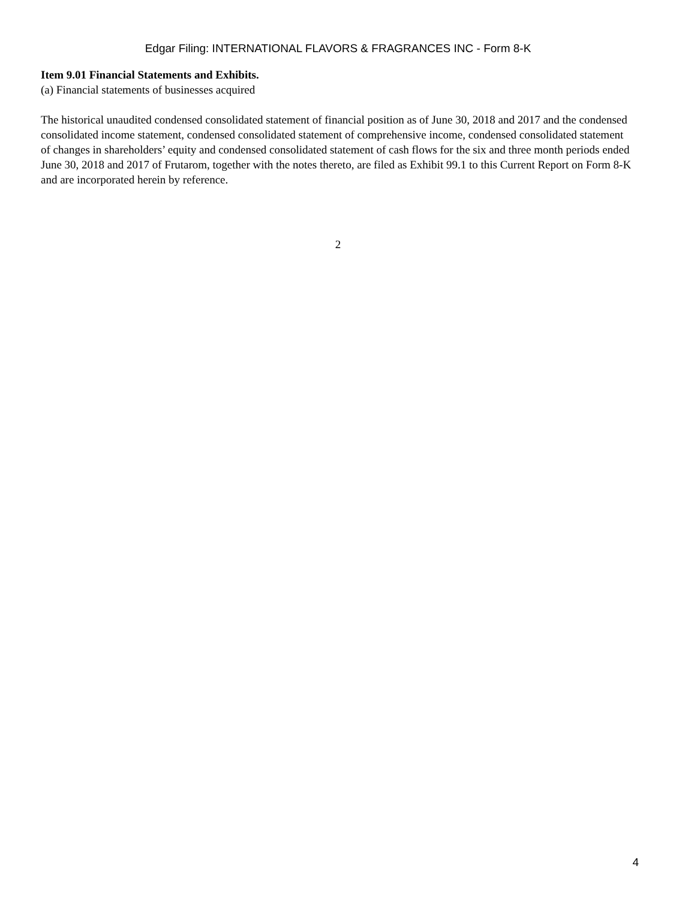Edgar Filing: INTERNATIONAL FLAVORS & FRAGRANCES INC - Form 8-K
Item 9.01 Financial Statements and Exhibits.
(a) Financial statements of businesses acquired
The historical unaudited condensed consolidated statement of financial position as of June 30, 2018 and 2017 and the condensed consolidated income statement, condensed consolidated statement of comprehensive income, condensed consolidated statement of changes in shareholders’ equity and condensed consolidated statement of cash flows for the six and three month periods ended June 30, 2018 and 2017 of Frutarom, together with the notes thereto, are filed as Exhibit 99.1 to this Current Report on Form 8-K and are incorporated herein by reference.
2
4